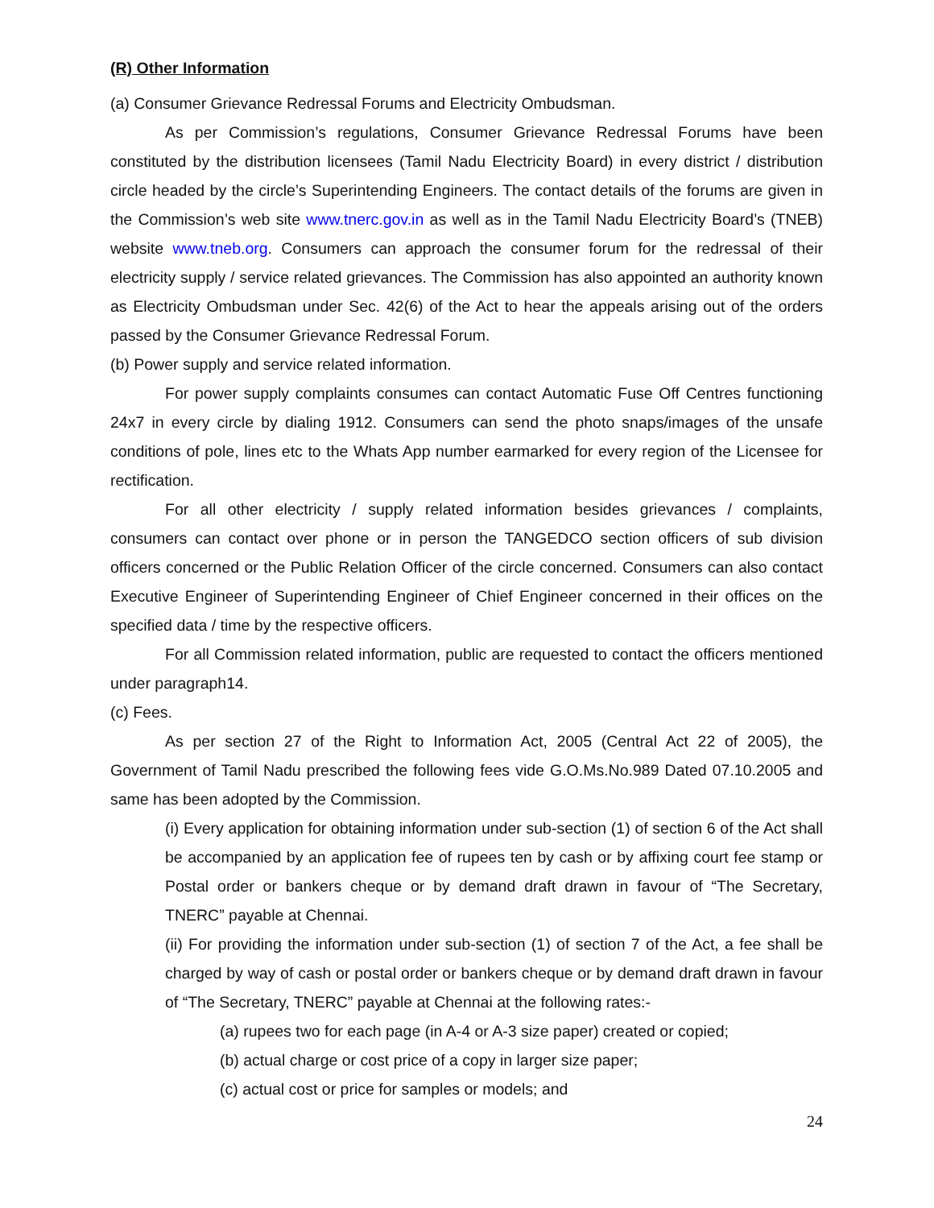(R) Other Information
(a) Consumer Grievance Redressal Forums and Electricity Ombudsman.
As per Commission’s regulations, Consumer Grievance Redressal Forums have been constituted by the distribution licensees (Tamil Nadu Electricity Board) in every district / distribution circle headed by the circle’s Superintending Engineers. The contact details of the forums are given in the Commission’s web site www.tnerc.gov.in as well as in the Tamil Nadu Electricity Board’s (TNEB) website www.tneb.org. Consumers can approach the consumer forum for the redressal of their electricity supply / service related grievances. The Commission has also appointed an authority known as Electricity Ombudsman under Sec. 42(6) of the Act to hear the appeals arising out of the orders passed by the Consumer Grievance Redressal Forum.
(b) Power supply and service related information.
For power supply complaints consumes can contact Automatic Fuse Off Centres functioning 24x7 in every circle by dialing 1912. Consumers can send the photo snaps/images of the unsafe conditions of pole, lines etc to the Whats App number earmarked for every region of the Licensee for rectification.
For all other electricity / supply related information besides grievances / complaints, consumers can contact over phone or in person the TANGEDCO section officers of sub division officers concerned or the Public Relation Officer of the circle concerned. Consumers can also contact Executive Engineer of Superintending Engineer of Chief Engineer concerned in their offices on the specified data / time by the respective officers.
For all Commission related information, public are requested to contact the officers mentioned under paragraph14.
(c) Fees.
As per section 27 of the Right to Information Act, 2005 (Central Act 22 of 2005), the Government of Tamil Nadu prescribed the following fees vide G.O.Ms.No.989 Dated 07.10.2005 and same has been adopted by the Commission.
(i) Every application for obtaining information under sub-section (1) of section 6 of the Act shall be accompanied by an application fee of rupees ten by cash or by affixing court fee stamp or Postal order or bankers cheque or by demand draft drawn in favour of “The Secretary, TNERC” payable at Chennai.
(ii) For providing the information under sub-section (1) of section 7 of the Act, a fee shall be charged by way of cash or postal order or bankers cheque or by demand draft drawn in favour of “The Secretary, TNERC” payable at Chennai at the following rates:-
(a) rupees two for each page (in A-4 or A-3 size paper) created or copied;
(b) actual charge or cost price of a copy in larger size paper;
(c) actual cost or price for samples or models; and
24